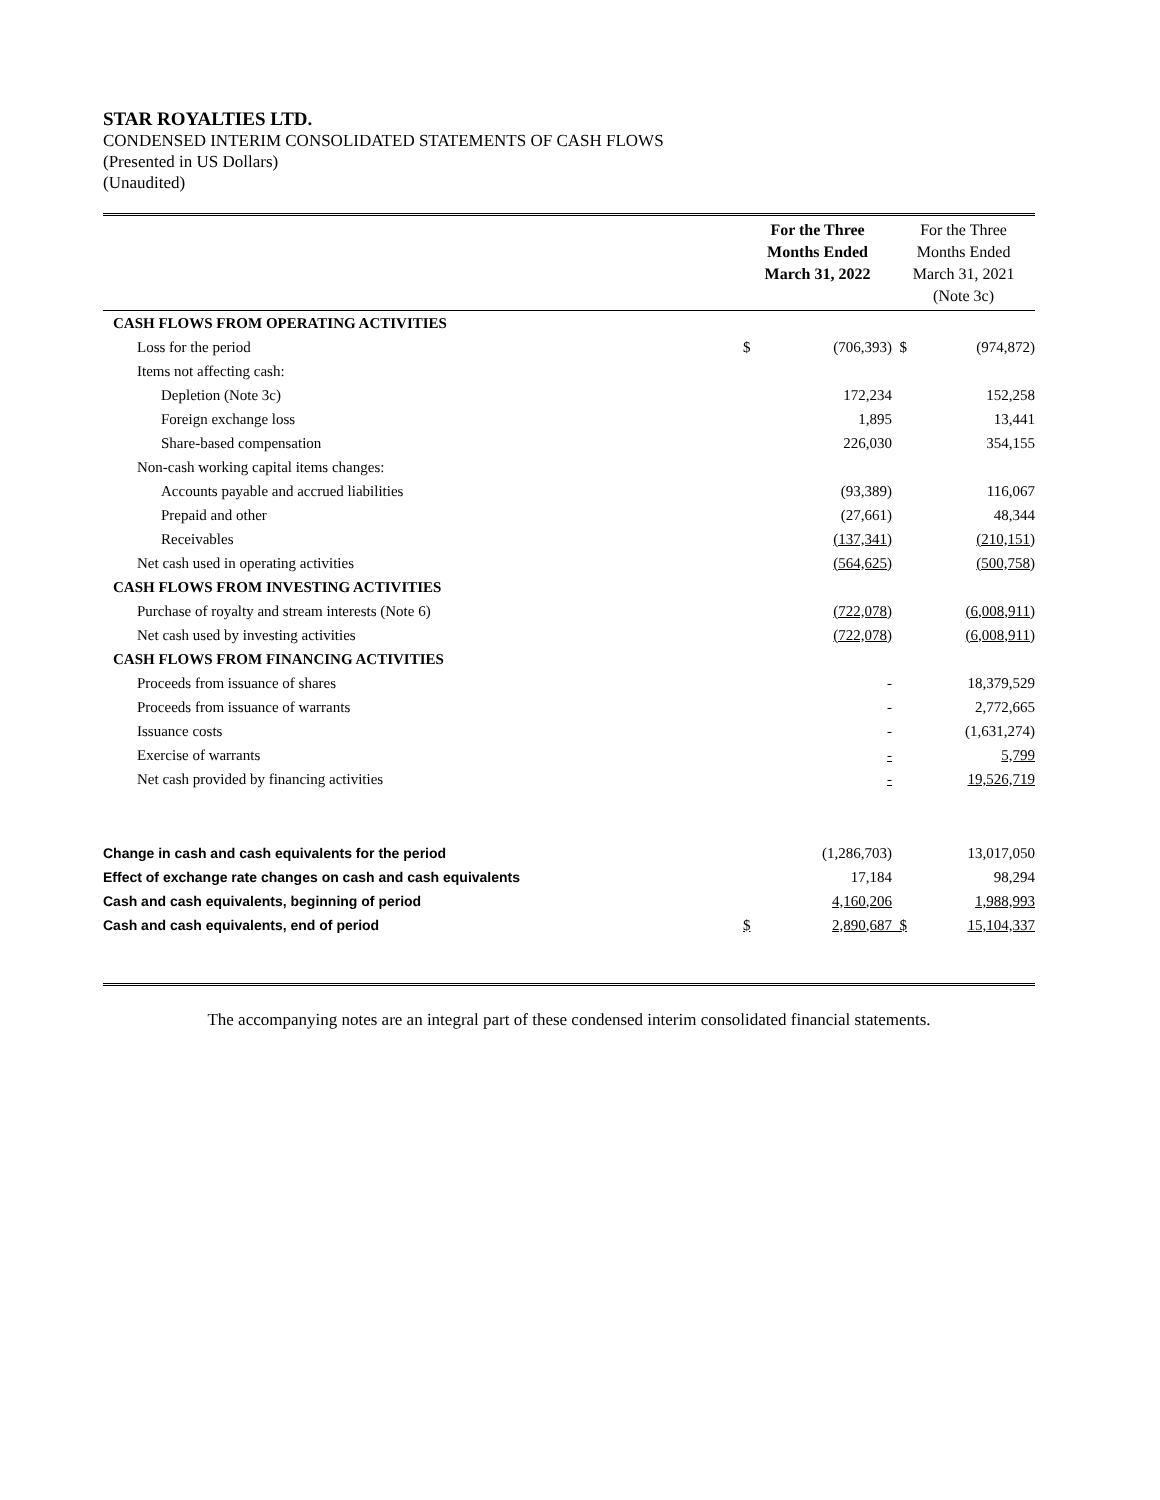STAR ROYALTIES LTD.
CONDENSED INTERIM CONSOLIDATED STATEMENTS OF CASH FLOWS
(Presented in US Dollars)
(Unaudited)
| | For the Three Months Ended March 31, 2022 | | For the Three Months Ended March 31, 2021 (Note 3c) | |
| CASH FLOWS FROM OPERATING ACTIVITIES | | | | |
| Loss for the period | $ | (706,393) | $ | (974,872) |
| Items not affecting cash: | | | | |
| Depletion (Note 3c) | | 172,234 | | 152,258 |
| Foreign exchange loss | | 1,895 | | 13,441 |
| Share-based compensation | | 226,030 | | 354,155 |
| Non-cash working capital items changes: | | | | |
| Accounts payable and accrued liabilities | | (93,389) | | 116,067 |
| Prepaid and other | | (27,661) | | 48,344 |
| Receivables | | (137,341) | | (210,151) |
| Net cash used in operating activities | | (564,625) | | (500,758) |
| CASH FLOWS FROM INVESTING ACTIVITIES | | | | |
| Purchase of royalty and stream interests (Note 6) | | (722,078) | | (6,008,911) |
| Net cash used by investing activities | | (722,078) | | (6,008,911) |
| CASH FLOWS FROM FINANCING ACTIVITIES | | | | |
| Proceeds from issuance of shares | | - | | 18,379,529 |
| Proceeds from issuance of warrants | | - | | 2,772,665 |
| Issuance costs | | - | | (1,631,274) |
| Exercise of warrants | | - | | 5,799 |
| Net cash provided by financing activities | | - | | 19,526,719 |
| Change in cash and cash equivalents for the period | | (1,286,703) | | 13,017,050 |
| Effect of exchange rate changes on cash and cash equivalents | | 17,184 | | 98,294 |
| Cash and cash equivalents, beginning of period | | 4,160,206 | | 1,988,993 |
| Cash and cash equivalents, end of period | $ | 2,890,687 | $ | 15,104,337 |
The accompanying notes are an integral part of these condensed interim consolidated financial statements.